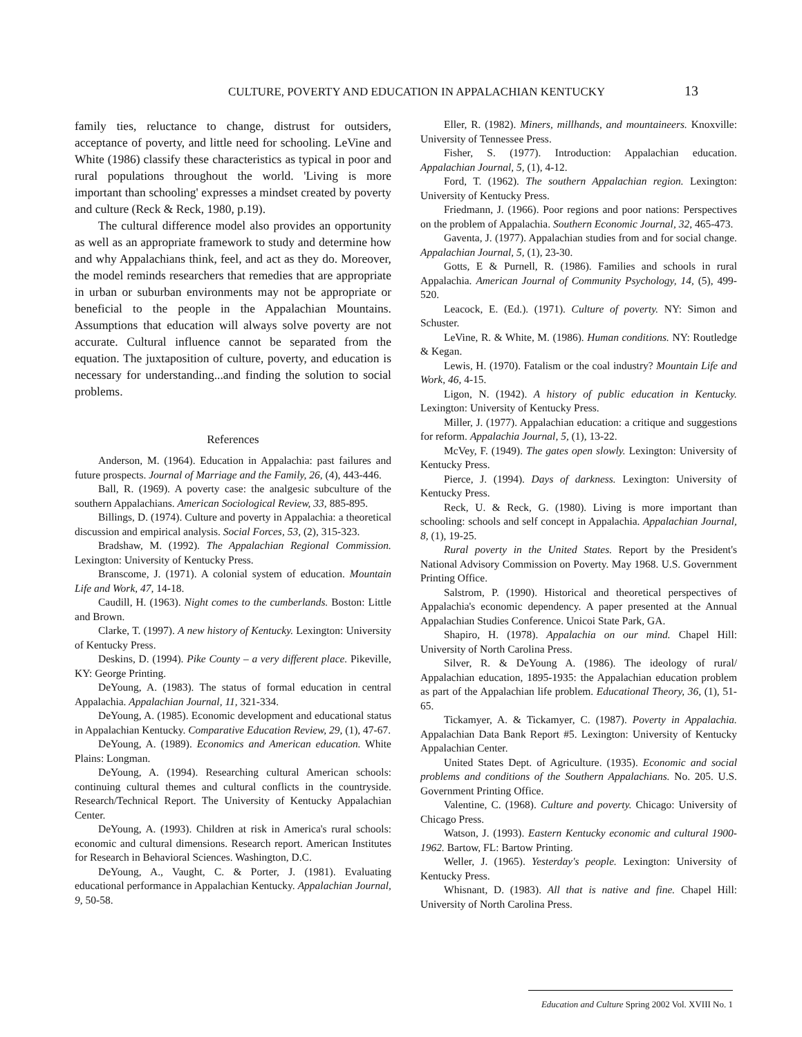CULTURE, POVERTY AND EDUCATION IN APPALACHIAN KENTUCKY 13
family ties, reluctance to change, distrust for outsiders, acceptance of poverty, and little need for schooling. LeVine and White (1986) classify these characteristics as typical in poor and rural populations throughout the world. 'Living is more important than schooling' expresses a mindset created by poverty and culture (Reck & Reck, 1980, p.19).
The cultural difference model also provides an opportunity as well as an appropriate framework to study and determine how and why Appalachians think, feel, and act as they do. Moreover, the model reminds researchers that remedies that are appropriate in urban or suburban environments may not be appropriate or beneficial to the people in the Appalachian Mountains. Assumptions that education will always solve poverty are not accurate. Cultural influence cannot be separated from the equation. The juxtaposition of culture, poverty, and education is necessary for understanding...and finding the solution to social problems.
References
Anderson, M. (1964). Education in Appalachia: past failures and future prospects. Journal of Marriage and the Family, 26, (4), 443-446.
Ball, R. (1969). A poverty case: the analgesic subculture of the southern Appalachians. American Sociological Review, 33, 885-895.
Billings, D. (1974). Culture and poverty in Appalachia: a theoretical discussion and empirical analysis. Social Forces, 53, (2), 315-323.
Bradshaw, M. (1992). The Appalachian Regional Commission. Lexington: University of Kentucky Press.
Branscome, J. (1971). A colonial system of education. Mountain Life and Work, 47, 14-18.
Caudill, H. (1963). Night comes to the cumberlands. Boston: Little and Brown.
Clarke, T. (1997). A new history of Kentucky. Lexington: University of Kentucky Press.
Deskins, D. (1994). Pike County – a very different place. Pikeville, KY: George Printing.
DeYoung, A. (1983). The status of formal education in central Appalachia. Appalachian Journal, 11, 321-334.
DeYoung, A. (1985). Economic development and educational status in Appalachian Kentucky. Comparative Education Review, 29, (1), 47-67.
DeYoung, A. (1989). Economics and American education. White Plains: Longman.
DeYoung, A. (1994). Researching cultural American schools: continuing cultural themes and cultural conflicts in the countryside. Research/Technical Report. The University of Kentucky Appalachian Center.
DeYoung, A. (1993). Children at risk in America's rural schools: economic and cultural dimensions. Research report. American Institutes for Research in Behavioral Sciences. Washington, D.C.
DeYoung, A., Vaught, C. & Porter, J. (1981). Evaluating educational performance in Appalachian Kentucky. Appalachian Journal, 9, 50-58.
Eller, R. (1982). Miners, millhands, and mountaineers. Knoxville: University of Tennessee Press.
Fisher, S. (1977). Introduction: Appalachian education. Appalachian Journal, 5, (1), 4-12.
Ford, T. (1962). The southern Appalachian region. Lexington: University of Kentucky Press.
Friedmann, J. (1966). Poor regions and poor nations: Perspectives on the problem of Appalachia. Southern Economic Journal, 32, 465-473.
Gaventa, J. (1977). Appalachian studies from and for social change. Appalachian Journal, 5, (1), 23-30.
Gotts, E & Purnell, R. (1986). Families and schools in rural Appalachia. American Journal of Community Psychology, 14, (5), 499-520.
Leacock, E. (Ed.). (1971). Culture of poverty. NY: Simon and Schuster.
LeVine, R. & White, M. (1986). Human conditions. NY: Routledge & Kegan.
Lewis, H. (1970). Fatalism or the coal industry? Mountain Life and Work, 46, 4-15.
Ligon, N. (1942). A history of public education in Kentucky. Lexington: University of Kentucky Press.
Miller, J. (1977). Appalachian education: a critique and suggestions for reform. Appalachia Journal, 5, (1), 13-22.
McVey, F. (1949). The gates open slowly. Lexington: University of Kentucky Press.
Pierce, J. (1994). Days of darkness. Lexington: University of Kentucky Press.
Reck, U. & Reck, G. (1980). Living is more important than schooling: schools and self concept in Appalachia. Appalachian Journal, 8, (1), 19-25.
Rural poverty in the United States. Report by the President's National Advisory Commission on Poverty. May 1968. U.S. Government Printing Office.
Salstrom, P. (1990). Historical and theoretical perspectives of Appalachia's economic dependency. A paper presented at the Annual Appalachian Studies Conference. Unicoi State Park, GA.
Shapiro, H. (1978). Appalachia on our mind. Chapel Hill: University of North Carolina Press.
Silver, R. & DeYoung A. (1986). The ideology of rural/ Appalachian education, 1895-1935: the Appalachian education problem as part of the Appalachian life problem. Educational Theory, 36, (1), 51-65.
Tickamyer, A. & Tickamyer, C. (1987). Poverty in Appalachia. Appalachian Data Bank Report #5. Lexington: University of Kentucky Appalachian Center.
United States Dept. of Agriculture. (1935). Economic and social problems and conditions of the Southern Appalachians. No. 205. U.S. Government Printing Office.
Valentine, C. (1968). Culture and poverty. Chicago: University of Chicago Press.
Watson, J. (1993). Eastern Kentucky economic and cultural 1900-1962. Bartow, FL: Bartow Printing.
Weller, J. (1965). Yesterday's people. Lexington: University of Kentucky Press.
Whisnant, D. (1983). All that is native and fine. Chapel Hill: University of North Carolina Press.
Education and Culture Spring 2002 Vol. XVIII No. 1